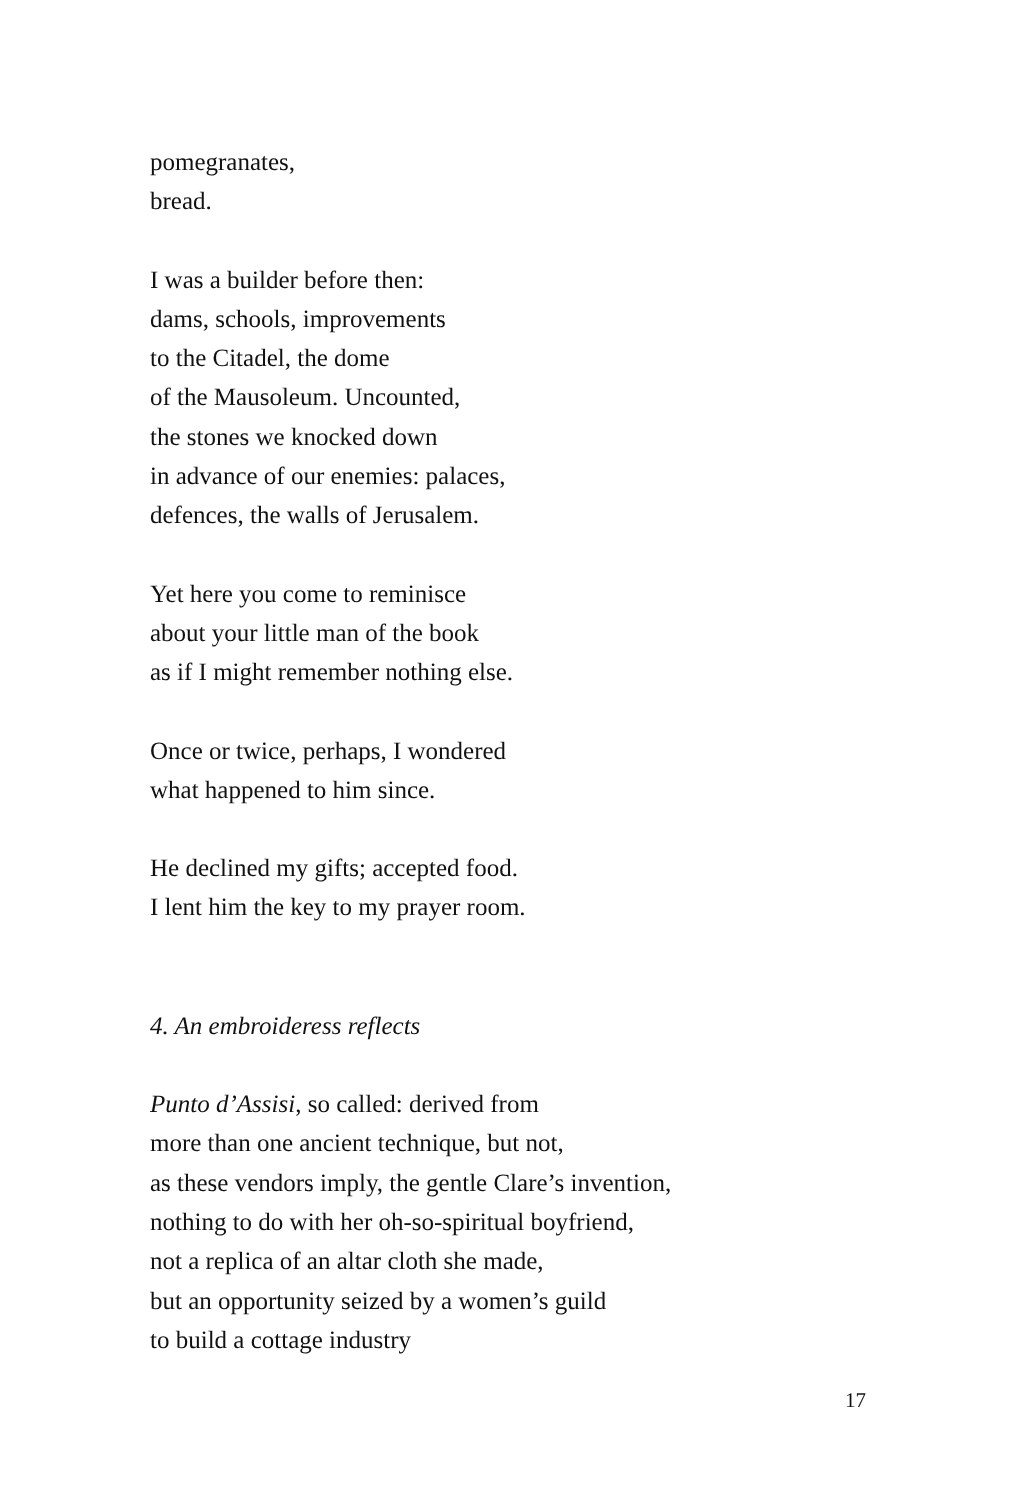pomegranates,
bread.
I was a builder before then:
dams, schools, improvements
to the Citadel, the dome
of the Mausoleum. Uncounted,
the stones we knocked down
in advance of our enemies: palaces,
defences, the walls of Jerusalem.
Yet here you come to reminisce
about your little man of the book
as if I might remember nothing else.
Once or twice, perhaps, I wondered
what happened to him since.
He declined my gifts; accepted food.
I lent him the key to my prayer room.
4. An embroideress reflects
Punto d’Assisi, so called: derived from
more than one ancient technique, but not,
as these vendors imply, the gentle Clare’s invention,
nothing to do with her oh-so-spiritual boyfriend,
not a replica of an altar cloth she made,
but an opportunity seized by a women’s guild
to build a cottage industry
17